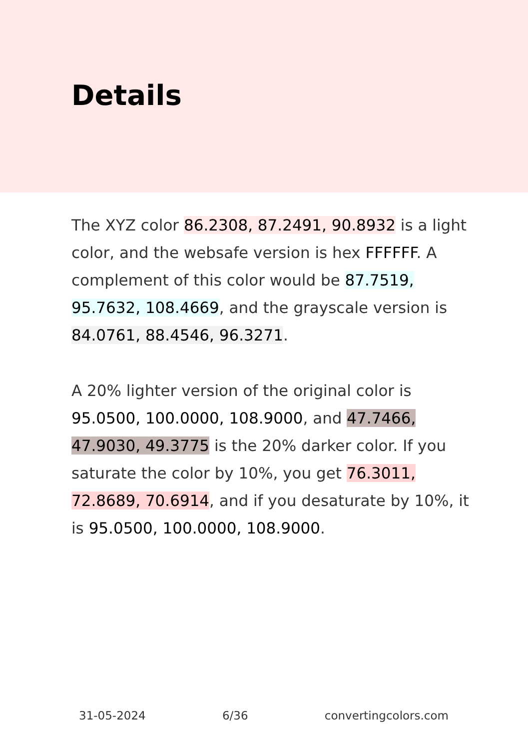Details
The XYZ color 86.2308, 87.2491, 90.8932 is a light color, and the websafe version is hex FFFFFF. A complement of this color would be 87.7519, 95.7632, 108.4669, and the grayscale version is 84.0761, 88.4546, 96.3271.
A 20% lighter version of the original color is 95.0500, 100.0000, 108.9000, and 47.7466, 47.9030, 49.3775 is the 20% darker color. If you saturate the color by 10%, you get 76.3011, 72.8689, 70.6914, and if you desaturate by 10%, it is 95.0500, 100.0000, 108.9000.
31-05-2024 6/36 convertingcolors.com